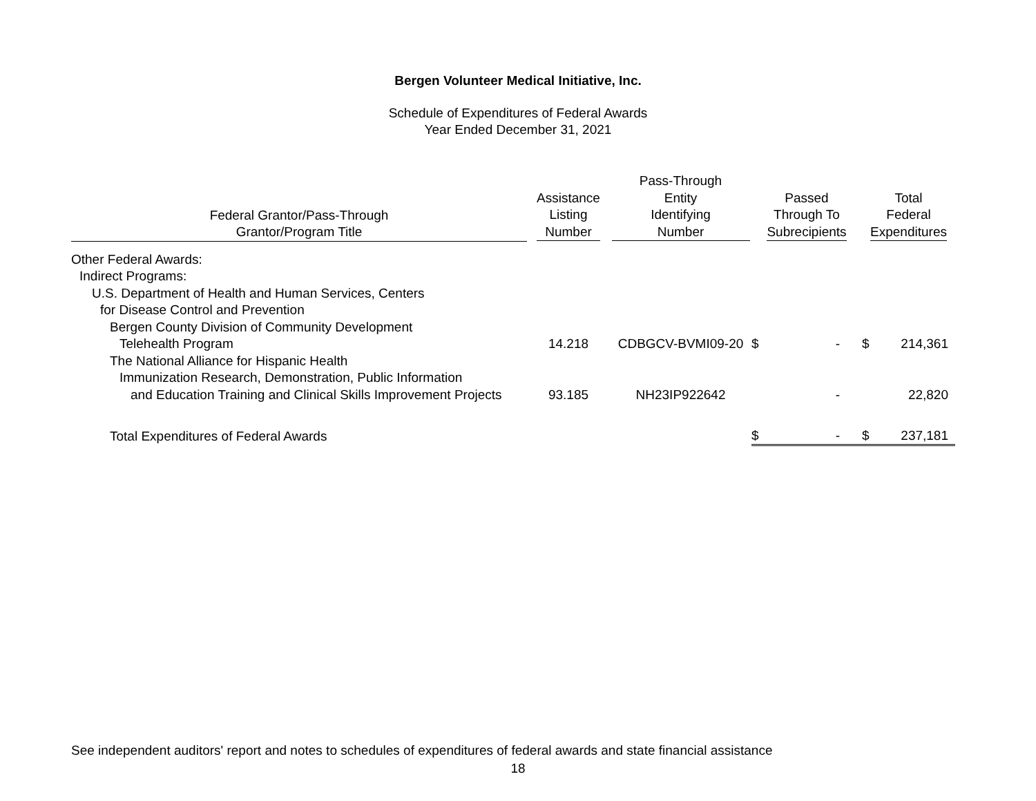Bergen Volunteer Medical Initiative, Inc.
Schedule of Expenditures of Federal Awards
Year Ended December 31, 2021
| Federal Grantor/Pass-Through Grantor/Program Title | Assistance Listing Number | Pass-Through Entity Identifying Number | Passed Through To Subrecipients | Total Federal Expenditures |
| --- | --- | --- | --- | --- |
| Other Federal Awards: | | | | |
| Indirect Programs: | | | | |
| U.S. Department of Health and Human Services, Centers | | | | |
| for Disease Control and Prevention | | | | |
| Bergen County Division of Community Development | | | | |
| Telehealth Program | 14.218 | CDBGCV-BVMI09-20 | $ - | $ 214,361 |
| The National Alliance for Hispanic Health | | | | |
| Immunization Research, Demonstration, Public Information | | | | |
| and Education Training and Clinical Skills Improvement Projects | 93.185 | NH23IP922642 | - | 22,820 |
| Total Expenditures of Federal Awards | | | $ - | $ 237,181 |
See independent auditors' report and notes to schedules of expenditures of federal awards and state financial assistance
18